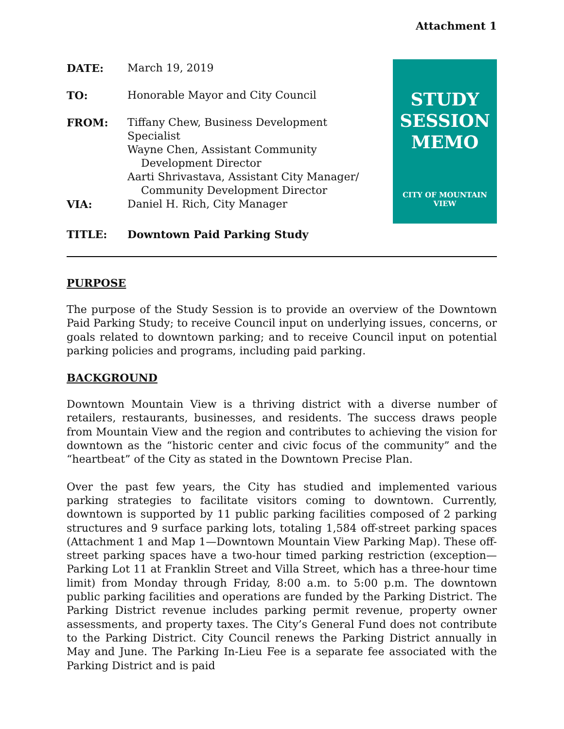Attachment 1
DATE: March 19, 2019
TO: Honorable Mayor and City Council
FROM: Tiffany Chew, Business Development Specialist
Wayne Chen, Assistant Community
Development Director
Aarti Shrivastava, Assistant City Manager/
Community Development Director
VIA: Daniel H. Rich, City Manager
TITLE: Downtown Paid Parking Study
STUDY
SESSION
MEMO
CITY OF MOUNTAIN VIEW
PURPOSE
The purpose of the Study Session is to provide an overview of the Downtown Paid Parking Study; to receive Council input on underlying issues, concerns, or goals related to downtown parking; and to receive Council input on potential parking policies and programs, including paid parking.
BACKGROUND
Downtown Mountain View is a thriving district with a diverse number of retailers, restaurants, businesses, and residents. The success draws people from Mountain View and the region and contributes to achieving the vision for downtown as the “historic center and civic focus of the community” and the “heartbeat” of the City as stated in the Downtown Precise Plan.
Over the past few years, the City has studied and implemented various parking strategies to facilitate visitors coming to downtown. Currently, downtown is supported by 11 public parking facilities composed of 2 parking structures and 9 surface parking lots, totaling 1,584 off-street parking spaces (Attachment 1 and Map 1—Downtown Mountain View Parking Map). These off-street parking spaces have a two-hour timed parking restriction (exception—Parking Lot 11 at Franklin Street and Villa Street, which has a three-hour time limit) from Monday through Friday, 8:00 a.m. to 5:00 p.m. The downtown public parking facilities and operations are funded by the Parking District. The Parking District revenue includes parking permit revenue, property owner assessments, and property taxes. The City’s General Fund does not contribute to the Parking District. City Council renews the Parking District annually in May and June. The Parking In-Lieu Fee is a separate fee associated with the Parking District and is paid